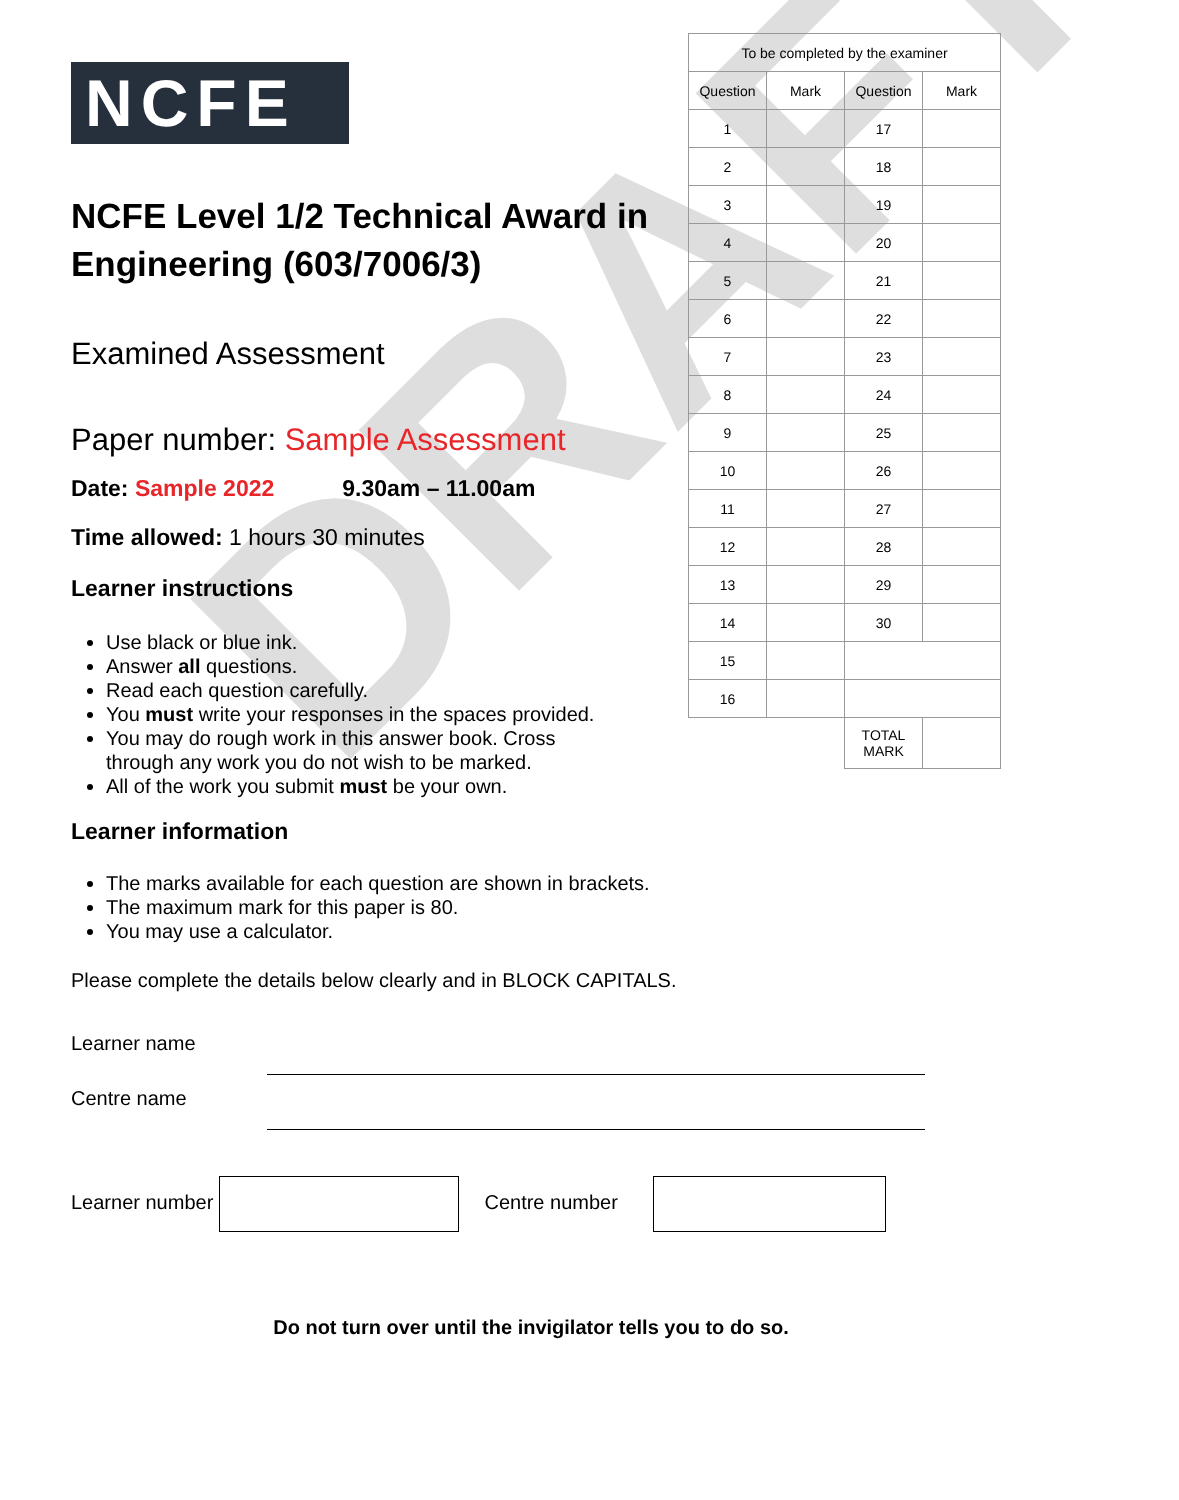DRAFT
NCFE
NCFE Level 1/2 Technical Award in Engineering (603/7006/3)
Examined Assessment
Paper number: Sample Assessment
| To be completed by the examiner | | | |
| Question | Mark | Question | Mark |
| 1 | | 17 | |
| 2 | | 18 | |
| 3 | | 19 | |
| 4 | | 20 | |
| 5 | | 21 | |
| 6 | | 22 | |
| 7 | | 23 | |
| 8 | | 24 | |
| 9 | | 25 | |
| 10 | | 26 | |
| 11 | | 27 | |
| 12 | | 28 | |
| 13 | | 29 | |
| 14 | | 30 | |
| 15 | | | |
| 16 | | | |
| | | TOTAL MARK | |
Date: Sample 2022 9.30am – 11.00am
Time allowed: 1 hours 30 minutes
Learner instructions
Use black or blue ink.
Answer all questions.
Read each question carefully.
You must write your responses in the spaces provided.
You may do rough work in this answer book. Cross
through any work you do not wish to be marked.
All of the work you submit must be your own.
Learner information
The marks available for each question are shown in brackets.
The maximum mark for this paper is 80.
You may use a calculator.
Please complete the details below clearly and in BLOCK CAPITALS.
Learner name
Centre name
Learner number Centre number
Do not turn over until the invigilator tells you to do so.